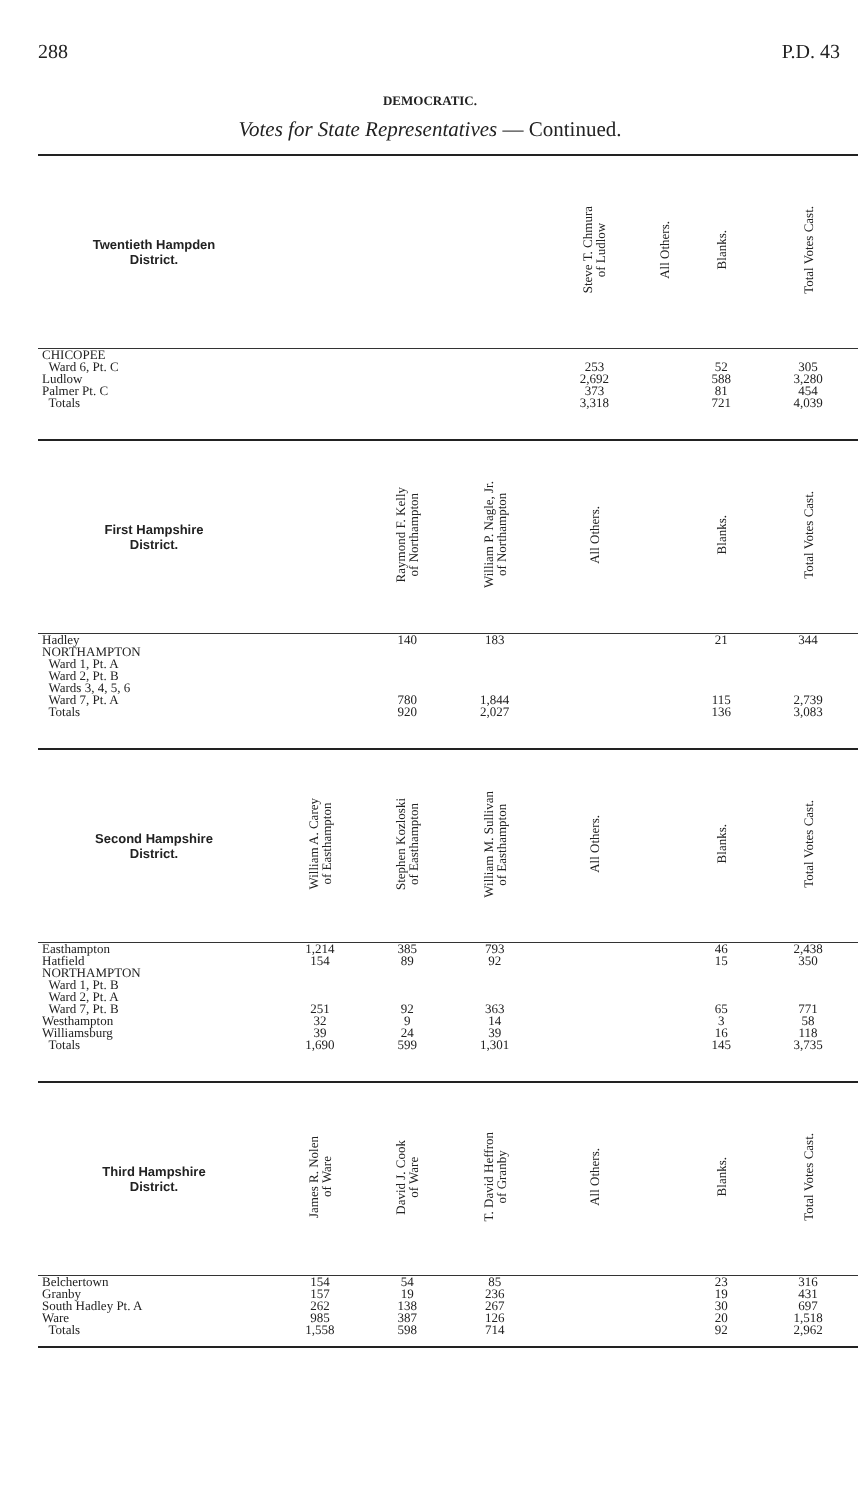288 P.D. 43
DEMOCRATIC.
Votes for State Representatives — Continued.
| Twentieth Hampden District. | | | | Steve T. Chmura of Ludlow | All Others. | Blanks. | Total Votes Cast. |
| --- | --- | --- | --- | --- | --- | --- | --- |
| CHICOPEE Ward 6, Pt. C Ludlow Palmer Pt. C Totals | | | | 253 2,692 373 3,318 | | 52 588 81 721 | 305 3,280 454 4,039 |
| First Hampshire District. | | Raymond F. Kelly of Northampton | William P. Nagle, Jr. of Northampton | All Others. | | Blanks. | Total Votes Cast. |
| Hadley NORTHAMPTON Ward 1, Pt. A Ward 2, Pt. B Wards 3, 4, 5, 6 Ward 7, Pt. A Totals | | 140 780 920 | 183 1,844 2,027 | | | 21 115 136 | 344 2,739 3,083 |
| Second Hampshire District. | William A. Carey of Easthampton | Stephen Kozloski of Easthampton | William M. Sullivan of Easthampton | All Others. | | Blanks. | Total Votes Cast. |
| Easthampton Hatfield NORTHAMPTON Ward 1, Pt. B Ward 2, Pt. A Ward 7, Pt. B Westhampton Williamsburg Totals | 1,214 154 251 32 39 1,690 | 385 89 92 9 24 599 | 793 92 363 14 39 1,301 | | | 46 15 65 3 16 145 | 2,438 350 771 58 118 3,735 |
| Third Hampshire District. | James R. Nolen of Ware | David J. Cook of Ware | T. David Heffron of Granby | All Others. | | Blanks. | Total Votes Cast. |
| Belchertown Granby South Hadley Pt. A Ware Totals | 154 157 262 985 1,558 | 54 19 138 387 598 | 85 236 267 126 714 | | | 23 19 30 20 92 | 316 431 697 1,518 2,962 |